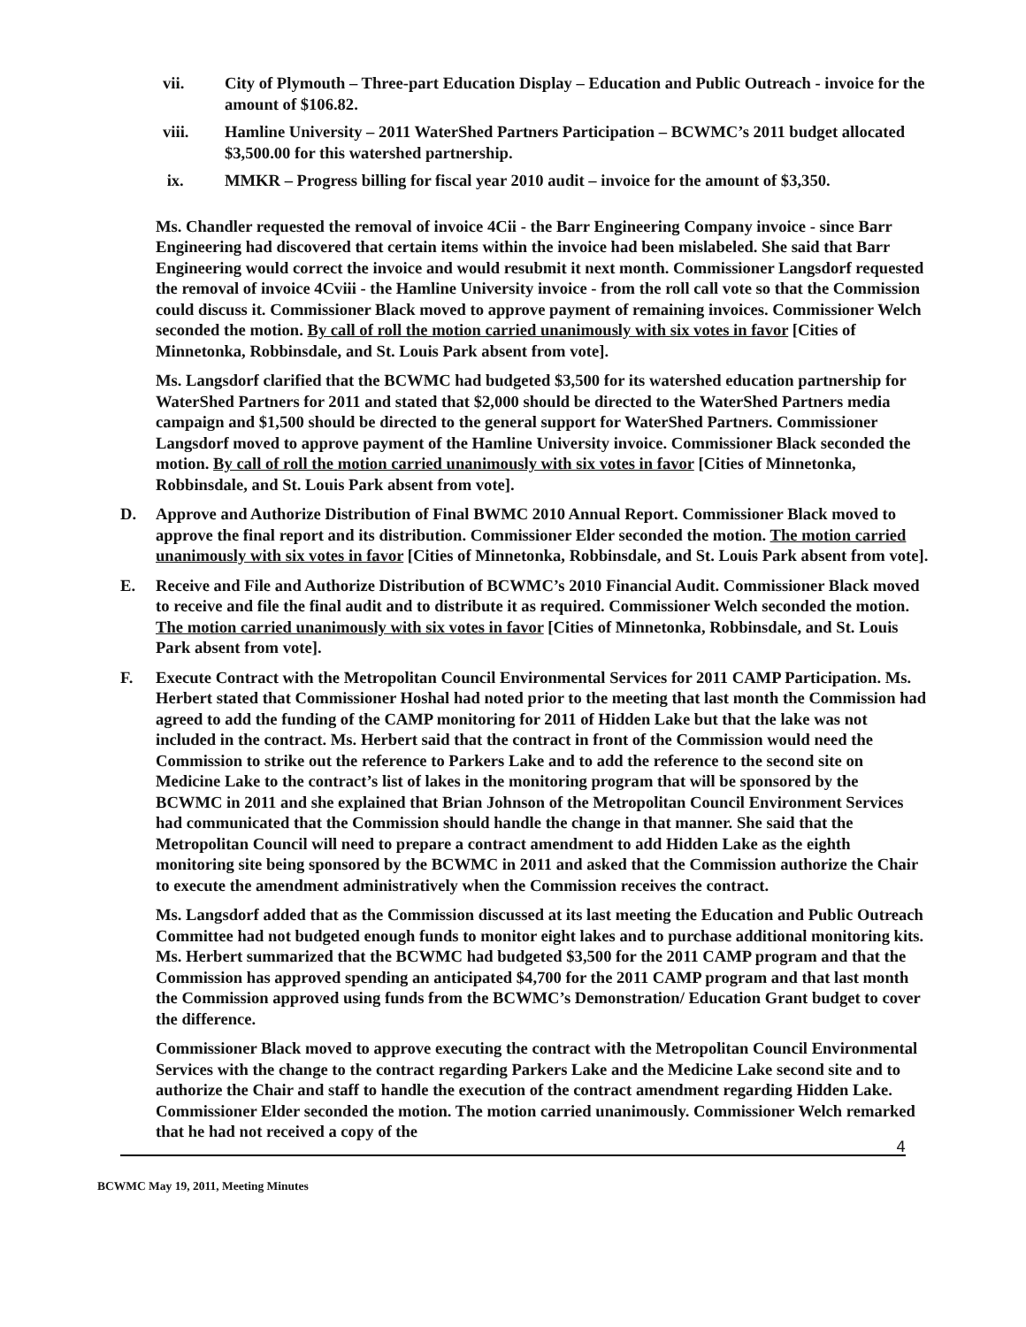vii. City of Plymouth – Three-part Education Display – Education and Public Outreach - invoice for the amount of $106.82.
viii. Hamline University – 2011 WaterShed Partners Participation – BCWMC’s 2011 budget allocated $3,500.00 for this watershed partnership.
ix. MMKR – Progress billing for fiscal year 2010 audit – invoice for the amount of $3,350.
Ms. Chandler requested the removal of invoice 4Cii - the Barr Engineering Company invoice - since Barr Engineering had discovered that certain items within the invoice had been mislabeled. She said that Barr Engineering would correct the invoice and would resubmit it next month. Commissioner Langsdorf requested the removal of invoice 4Cviii - the Hamline University invoice - from the roll call vote so that the Commission could discuss it. Commissioner Black moved to approve payment of remaining invoices. Commissioner Welch seconded the motion. By call of roll the motion carried unanimously with six votes in favor [Cities of Minnetonka, Robbinsdale, and St. Louis Park absent from vote].
Ms. Langsdorf clarified that the BCWMC had budgeted $3,500 for its watershed education partnership for WaterShed Partners for 2011 and stated that $2,000 should be directed to the WaterShed Partners media campaign and $1,500 should be directed to the general support for WaterShed Partners. Commissioner Langsdorf moved to approve payment of the Hamline University invoice. Commissioner Black seconded the motion. By call of roll the motion carried unanimously with six votes in favor [Cities of Minnetonka, Robbinsdale, and St. Louis Park absent from vote].
D. Approve and Authorize Distribution of Final BWMC 2010 Annual Report. Commissioner Black moved to approve the final report and its distribution. Commissioner Elder seconded the motion. The motion carried unanimously with six votes in favor [Cities of Minnetonka, Robbinsdale, and St. Louis Park absent from vote].
E. Receive and File and Authorize Distribution of BCWMC’s 2010 Financial Audit. Commissioner Black moved to receive and file the final audit and to distribute it as required. Commissioner Welch seconded the motion. The motion carried unanimously with six votes in favor [Cities of Minnetonka, Robbinsdale, and St. Louis Park absent from vote].
F. Execute Contract with the Metropolitan Council Environmental Services for 2011 CAMP Participation. Ms. Herbert stated that Commissioner Hoshal had noted prior to the meeting that last month the Commission had agreed to add the funding of the CAMP monitoring for 2011 of Hidden Lake but that the lake was not included in the contract. Ms. Herbert said that the contract in front of the Commission would need the Commission to strike out the reference to Parkers Lake and to add the reference to the second site on Medicine Lake to the contract’s list of lakes in the monitoring program that will be sponsored by the BCWMC in 2011 and she explained that Brian Johnson of the Metropolitan Council Environment Services had communicated that the Commission should handle the change in that manner. She said that the Metropolitan Council will need to prepare a contract amendment to add Hidden Lake as the eighth monitoring site being sponsored by the BCWMC in 2011 and asked that the Commission authorize the Chair to execute the amendment administratively when the Commission receives the contract.
Ms. Langsdorf added that as the Commission discussed at its last meeting the Education and Public Outreach Committee had not budgeted enough funds to monitor eight lakes and to purchase additional monitoring kits. Ms. Herbert summarized that the BCWMC had budgeted $3,500 for the 2011 CAMP program and that the Commission has approved spending an anticipated $4,700 for the 2011 CAMP program and that last month the Commission approved using funds from the BCWMC’s Demonstration/ Education Grant budget to cover the difference.
Commissioner Black moved to approve executing the contract with the Metropolitan Council Environmental Services with the change to the contract regarding Parkers Lake and the Medicine Lake second site and to authorize the Chair and staff to handle the execution of the contract amendment regarding Hidden Lake. Commissioner Elder seconded the motion. The motion carried unanimously. Commissioner Welch remarked that he had not received a copy of the
4
BCWMC May 19, 2011, Meeting Minutes